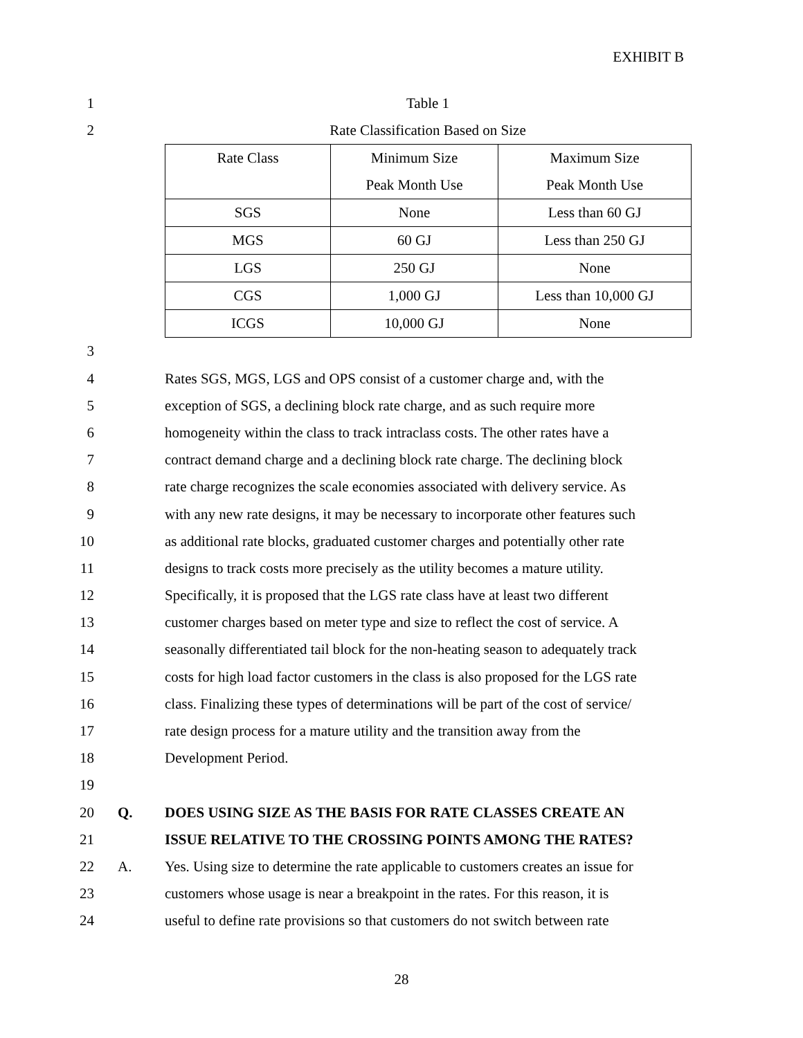EXHIBIT B
1 Table 1
2 Rate Classification Based on Size
| Rate Class | Minimum Size Peak Month Use | Maximum Size Peak Month Use |
| SGS | None | Less than 60 GJ |
| MGS | 60 GJ | Less than 250 GJ |
| LGS | 250 GJ | None |
| CGS | 1,000 GJ | Less than 10,000 GJ |
| ICGS | 10,000 GJ | None |
3
4 Rates SGS, MGS, LGS and OPS consist of a customer charge and, with the
5 exception of SGS, a declining block rate charge, and as such require more
6 homogeneity within the class to track intraclass costs. The other rates have a
7 contract demand charge and a declining block rate charge. The declining block
8 rate charge recognizes the scale economies associated with delivery service. As
9 with any new rate designs, it may be necessary to incorporate other features such
10 as additional rate blocks, graduated customer charges and potentially other rate
11 designs to track costs more precisely as the utility becomes a mature utility.
12 Specifically, it is proposed that the LGS rate class have at least two different
13 customer charges based on meter type and size to reflect the cost of service. A
14 seasonally differentiated tail block for the non-heating season to adequately track
15 costs for high load factor customers in the class is also proposed for the LGS rate
16 class. Finalizing these types of determinations will be part of the cost of service/
17 rate design process for a mature utility and the transition away from the
18 Development Period.
19
20 Q. DOES USING SIZE AS THE BASIS FOR RATE CLASSES CREATE AN
21 ISSUE RELATIVE TO THE CROSSING POINTS AMONG THE RATES?
22 A. Yes. Using size to determine the rate applicable to customers creates an issue for
23 customers whose usage is near a breakpoint in the rates. For this reason, it is
24 useful to define rate provisions so that customers do not switch between rate
28